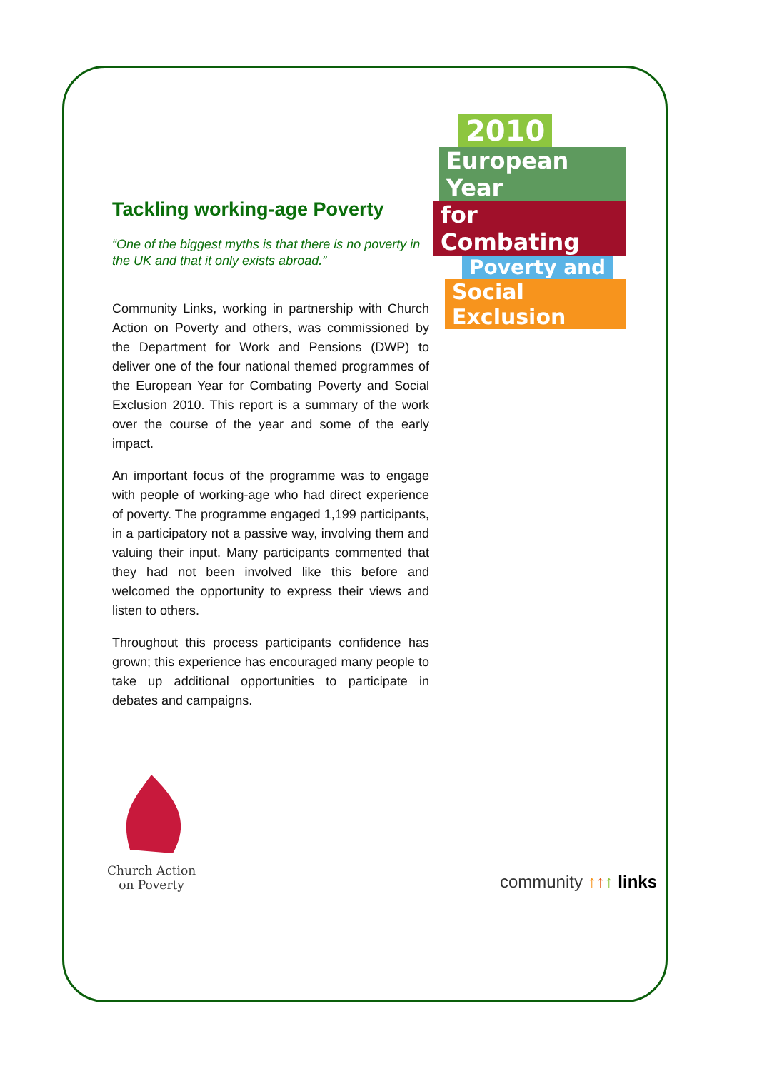2010
European Year
for Combating
Poverty and
Social Exclusion
Tackling working-age Poverty
“One of the biggest myths is that there is no poverty in the UK and that it only exists abroad.”
Community Links, working in partnership with Church Action on Poverty and others, was commissioned by the Department for Work and Pensions (DWP) to deliver one of the four national themed programmes of the European Year for Combating Poverty and Social Exclusion 2010. This report is a summary of the work over the course of the year and some of the early impact.
An important focus of the programme was to engage with people of working-age who had direct experience of poverty. The programme engaged 1,199 participants, in a participatory not a passive way, involving them and valuing their input. Many participants commented that they had not been involved like this before and welcomed the opportunity to express their views and listen to others.
Throughout this process participants confidence has grown; this experience has encouraged many people to take up additional opportunities to participate in debates and campaigns.
Church Action
on Poverty
community ↑↑↑ links